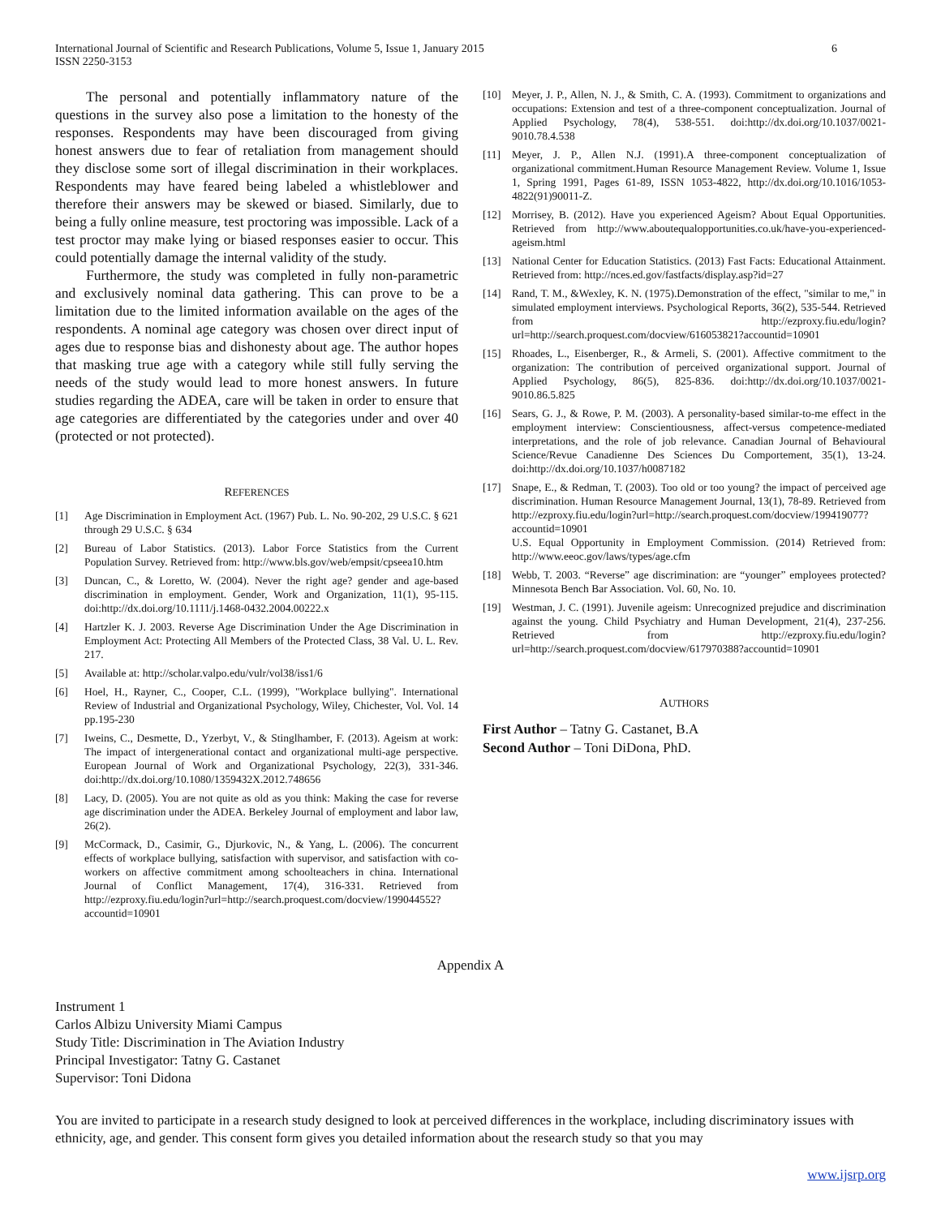International Journal of Scientific and Research Publications, Volume 5, Issue 1, January 2015
ISSN 2250-3153 6
The personal and potentially inflammatory nature of the questions in the survey also pose a limitation to the honesty of the responses. Respondents may have been discouraged from giving honest answers due to fear of retaliation from management should they disclose some sort of illegal discrimination in their workplaces. Respondents may have feared being labeled a whistleblower and therefore their answers may be skewed or biased. Similarly, due to being a fully online measure, test proctoring was impossible. Lack of a test proctor may make lying or biased responses easier to occur. This could potentially damage the internal validity of the study.
Furthermore, the study was completed in fully non-parametric and exclusively nominal data gathering. This can prove to be a limitation due to the limited information available on the ages of the respondents. A nominal age category was chosen over direct input of ages due to response bias and dishonesty about age. The author hopes that masking true age with a category while still fully serving the needs of the study would lead to more honest answers. In future studies regarding the ADEA, care will be taken in order to ensure that age categories are differentiated by the categories under and over 40 (protected or not protected).
REFERENCES
[1] Age Discrimination in Employment Act. (1967) Pub. L. No. 90-202, 29 U.S.C. § 621 through 29 U.S.C. § 634
[2] Bureau of Labor Statistics. (2013). Labor Force Statistics from the Current Population Survey. Retrieved from: http://www.bls.gov/web/empsit/cpseea10.htm
[3] Duncan, C., & Loretto, W. (2004). Never the right age? gender and age-based discrimination in employment. Gender, Work and Organization, 11(1), 95-115. doi:http://dx.doi.org/10.1111/j.1468-0432.2004.00222.x
[4] Hartzler K. J. 2003. Reverse Age Discrimination Under the Age Discrimination in Employment Act: Protecting All Members of the Protected Class, 38 Val. U. L. Rev. 217.
[5] Available at: http://scholar.valpo.edu/vulr/vol38/iss1/6
[6] Hoel, H., Rayner, C., Cooper, C.L. (1999), "Workplace bullying". International Review of Industrial and Organizational Psychology, Wiley, Chichester, Vol. Vol. 14 pp.195-230
[7] Iweins, C., Desmette, D., Yzerbyt, V., & Stinglhamber, F. (2013). Ageism at work: The impact of intergenerational contact and organizational multi-age perspective. European Journal of Work and Organizational Psychology, 22(3), 331-346. doi:http://dx.doi.org/10.1080/1359432X.2012.748656
[8] Lacy, D. (2005). You are not quite as old as you think: Making the case for reverse age discrimination under the ADEA. Berkeley Journal of employment and labor law, 26(2).
[9] McCormack, D., Casimir, G., Djurkovic, N., & Yang, L. (2006). The concurrent effects of workplace bullying, satisfaction with supervisor, and satisfaction with co-workers on affective commitment among schoolteachers in china. International Journal of Conflict Management, 17(4), 316-331. Retrieved from http://ezproxy.fiu.edu/login?url=http://search.proquest.com/docview/199044552?accountid=10901
[10] Meyer, J. P., Allen, N. J., & Smith, C. A. (1993). Commitment to organizations and occupations: Extension and test of a three-component conceptualization. Journal of Applied Psychology, 78(4), 538-551. doi:http://dx.doi.org/10.1037/0021-9010.78.4.538
[11] Meyer, J. P., Allen N.J. (1991).A three-component conceptualization of organizational commitment.Human Resource Management Review. Volume 1, Issue 1, Spring 1991, Pages 61-89, ISSN 1053-4822, http://dx.doi.org/10.1016/1053-4822(91)90011-Z.
[12] Morrisey, B. (2012). Have you experienced Ageism? About Equal Opportunities. Retrieved from http://www.aboutequalopportunities.co.uk/have-you-experienced-ageism.html
[13] National Center for Education Statistics. (2013) Fast Facts: Educational Attainment. Retrieved from: http://nces.ed.gov/fastfacts/display.asp?id=27
[14] Rand, T. M., &Wexley, K. N. (1975).Demonstration of the effect, "similar to me," in simulated employment interviews. Psychological Reports, 36(2), 535-544. Retrieved from http://ezproxy.fiu.edu/login?url=http://search.proquest.com/docview/616053821?accountid=10901
[15] Rhoades, L., Eisenberger, R., & Armeli, S. (2001). Affective commitment to the organization: The contribution of perceived organizational support. Journal of Applied Psychology, 86(5), 825-836. doi:http://dx.doi.org/10.1037/0021-9010.86.5.825
[16] Sears, G. J., & Rowe, P. M. (2003). A personality-based similar-to-me effect in the employment interview: Conscientiousness, affect-versus competence-mediated interpretations, and the role of job relevance. Canadian Journal of Behavioural Science/Revue Canadienne Des Sciences Du Comportement, 35(1), 13-24. doi:http://dx.doi.org/10.1037/h0087182
[17] Snape, E., & Redman, T. (2003). Too old or too young? the impact of perceived age discrimination. Human Resource Management Journal, 13(1), 78-89. Retrieved from http://ezproxy.fiu.edu/login?url=http://search.proquest.com/docview/199419077?accountid=10901
U.S. Equal Opportunity in Employment Commission. (2014) Retrieved from: http://www.eeoc.gov/laws/types/age.cfm
[18] Webb, T. 2003. “Reverse” age discrimination: are “younger” employees protected? Minnesota Bench Bar Association. Vol. 60, No. 10.
[19] Westman, J. C. (1991). Juvenile ageism: Unrecognized prejudice and discrimination against the young. Child Psychiatry and Human Development, 21(4), 237-256. Retrieved from http://ezproxy.fiu.edu/login?url=http://search.proquest.com/docview/617970388?accountid=10901
AUTHORS
First Author – Tatny G. Castanet, B.A
Second Author – Toni DiDona, PhD.
Appendix A
Instrument 1
Carlos Albizu University Miami Campus
Study Title: Discrimination in The Aviation Industry
Principal Investigator: Tatny G. Castanet
Supervisor: Toni Didona
You are invited to participate in a research study designed to look at perceived differences in the workplace, including discriminatory issues with ethnicity, age, and gender. This consent form gives you detailed information about the research study so that you may
www.ijsrp.org